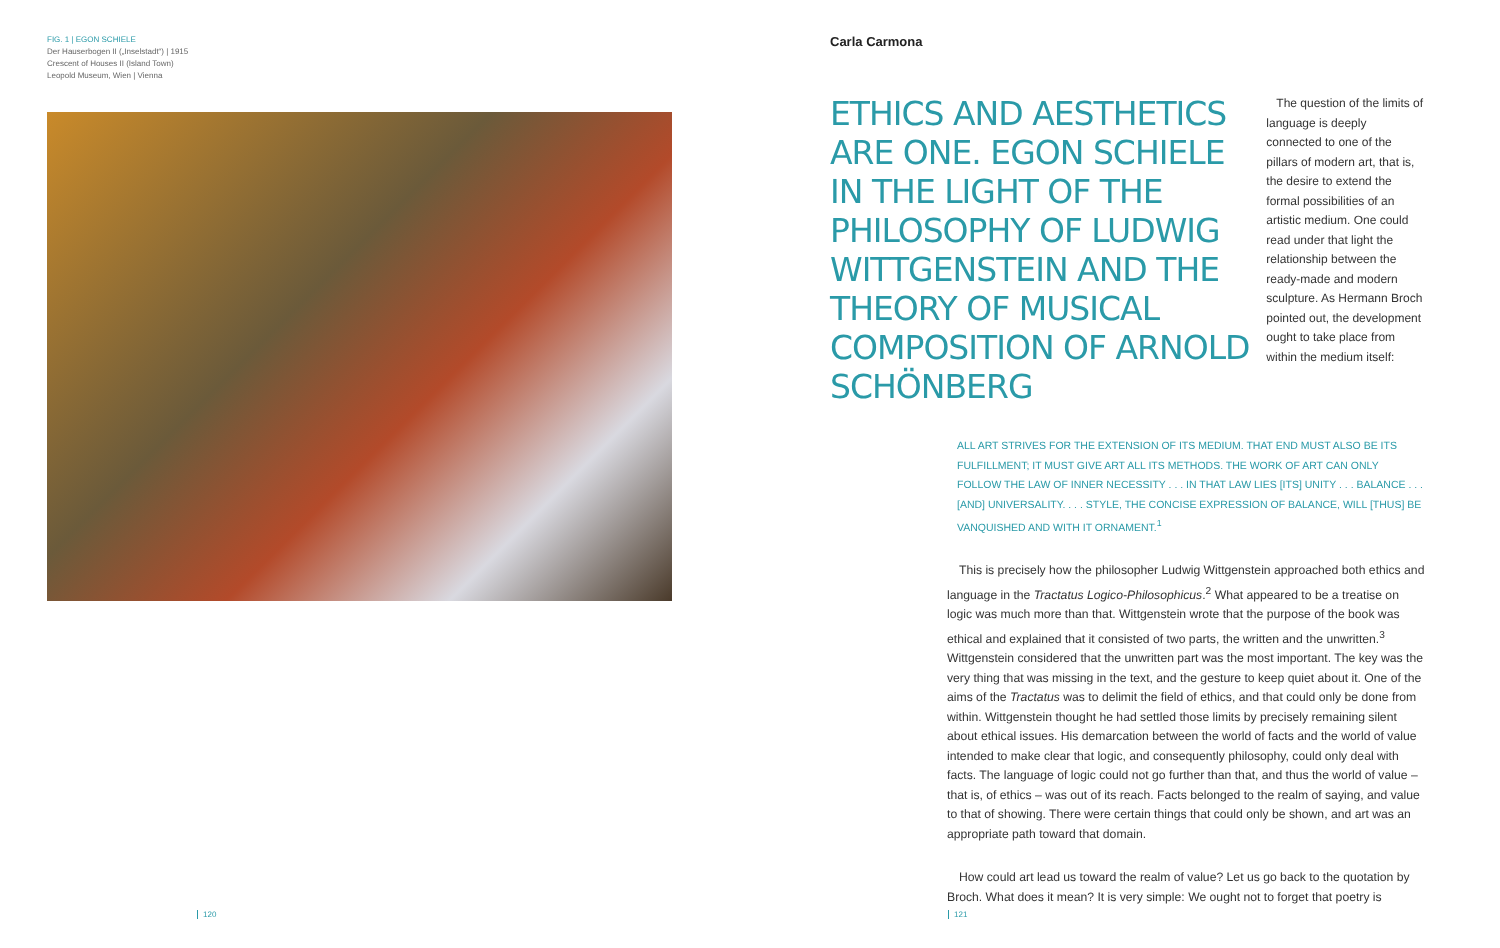FIG. 1 | EGON SCHIELE
Der Hauserbogen II („Inselstadt“) | 1915
Crescent of Houses II (Island Town)
Leopold Museum, Wien | Vienna
Carla Carmona
ETHICS AND AESTHETICS ARE ONE. EGON SCHIELE IN THE LIGHT OF THE PHILOSOPHY OF LUDWIG WITTGENSTEIN AND THE THEORY OF MUSICAL COMPOSITION OF ARNOLD SCHÖNBERG
The question of the limits of language is deeply connected to one of the pillars of modern art, that is, the desire to extend the formal possibilities of an artistic medium. One could read under that light the relationship between the ready-made and modern sculpture. As Hermann Broch pointed out, the development ought to take place from within the medium itself:
ALL ART STRIVES FOR THE EXTENSION OF ITS MEDIUM. THAT END MUST ALSO BE ITS FULFILLMENT; IT MUST GIVE ART ALL ITS METHODS. THE WORK OF ART CAN ONLY FOLLOW THE LAW OF INNER NECESSITY . . . IN THAT LAW LIES [ITS] UNITY . . . BALANCE . . . [AND] UNIVERSALITY. . . . STYLE, THE CONCISE EXPRESSION OF BALANCE, WILL [THUS] BE VANQUISHED AND WITH IT ORNAMENT.<sup>1</sup>
This is precisely how the philosopher Ludwig Wittgenstein approached both ethics and language in the Tractatus Logico-Philosophicus.<sup>2</sup> What appeared to be a treatise on logic was much more than that. Wittgenstein wrote that the purpose of the book was ethical and explained that it consisted of two parts, the written and the unwritten.<sup>3</sup> Wittgenstein considered that the unwritten part was the most important. The key was the very thing that was missing in the text, and the gesture to keep quiet about it. One of the aims of the Tractatus was to delimit the field of ethics, and that could only be done from within. Wittgenstein thought he had settled those limits by precisely remaining silent about ethical issues. His demarcation between the world of facts and the world of value intended to make clear that logic, and consequently philosophy, could only deal with facts. The language of logic could not go further than that, and thus the world of value – that is, of ethics – was out of its reach. Facts belonged to the realm of saying, and value to that of showing. There were certain things that could only be shown, and art was an appropriate path toward that domain.
How could art lead us toward the realm of value? Let us go back to the quotation by Broch. What does it mean? It is very simple: We ought not to forget that poetry is
120 121